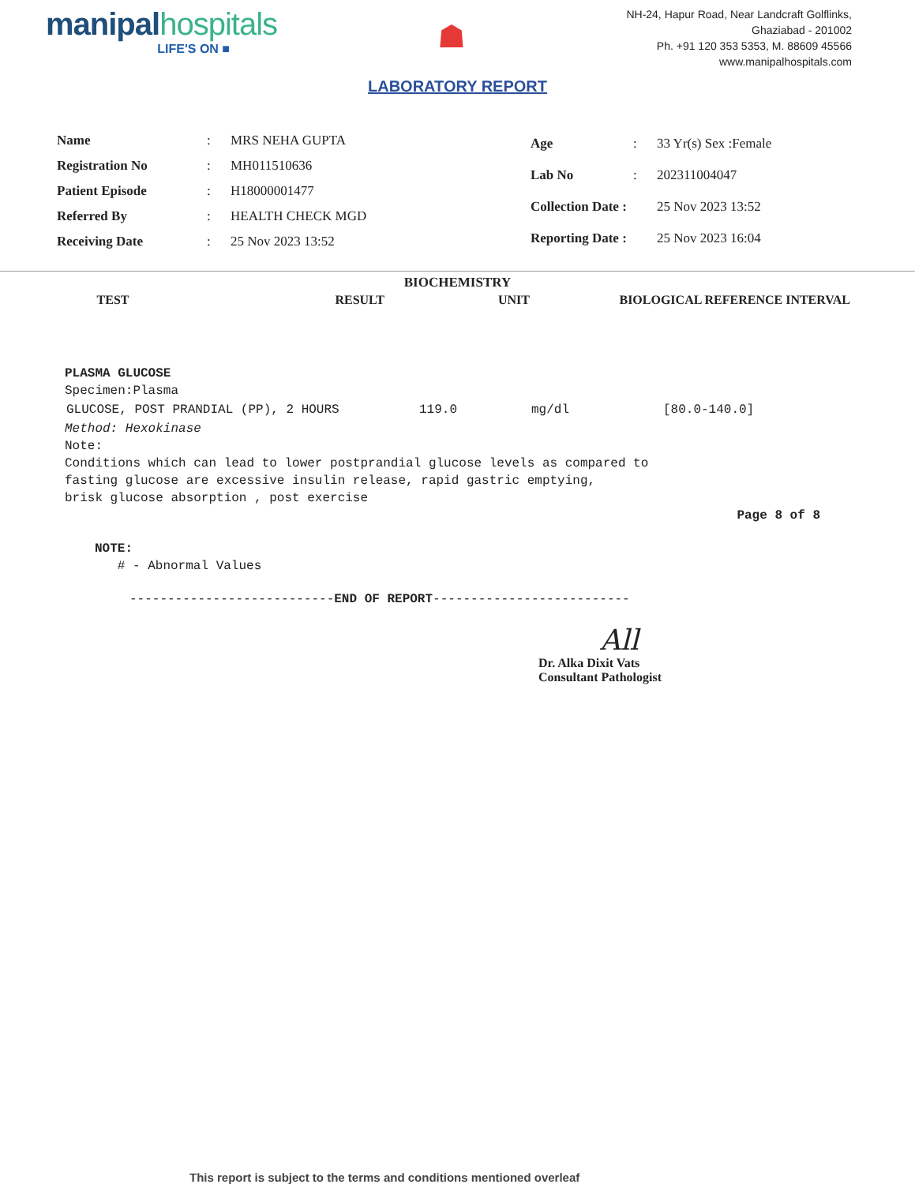manipal hospitals
LIFE'S ON ■
☗
NH-24, Hapur Road, Near Landcraft Golflinks,
Ghaziabad - 201002
Ph. +91 120 353 5353, M. 88609 45566
www.manipalhospitals.com
LABORATORY REPORT
| Name | : | MRS NEHA GUPTA |
| Registration No | : | MH011510636 |
| Patient Episode | : | H18000001477 |
| Referred By | : | HEALTH CHECK MGD |
| Receiving Date | : | 25 Nov 2023 13:52 |
| Age | : | 33 Yr(s) Sex :Female |
| Lab No | : | 202311004047 |
| Collection Date : | | 25 Nov 2023 13:52 |
| Reporting Date : | | 25 Nov 2023 16:04 |
BIOCHEMISTRY
| TEST | RESULT | UNIT | BIOLOGICAL REFERENCE INTERVAL |
| --- | --- | --- | --- |
PLASMA GLUCOSE
Specimen:Plasma
| GLUCOSE, POST PRANDIAL (PP), 2 HOURS | 119.0 | mg/dl | [80.0-140.0] |
Method: Hexokinase
Note:
Conditions which can lead to lower postprandial glucose levels as compared to
fasting glucose are excessive insulin release, rapid gastric emptying,
brisk glucose absorption , post exercise
Page 8 of 8
NOTE:
# - Abnormal Values
---------------------------END OF REPORT--------------------------
All
Dr. Alka Dixit Vats
Consultant Pathologist
This report is subject to the terms and conditions mentioned overleaf